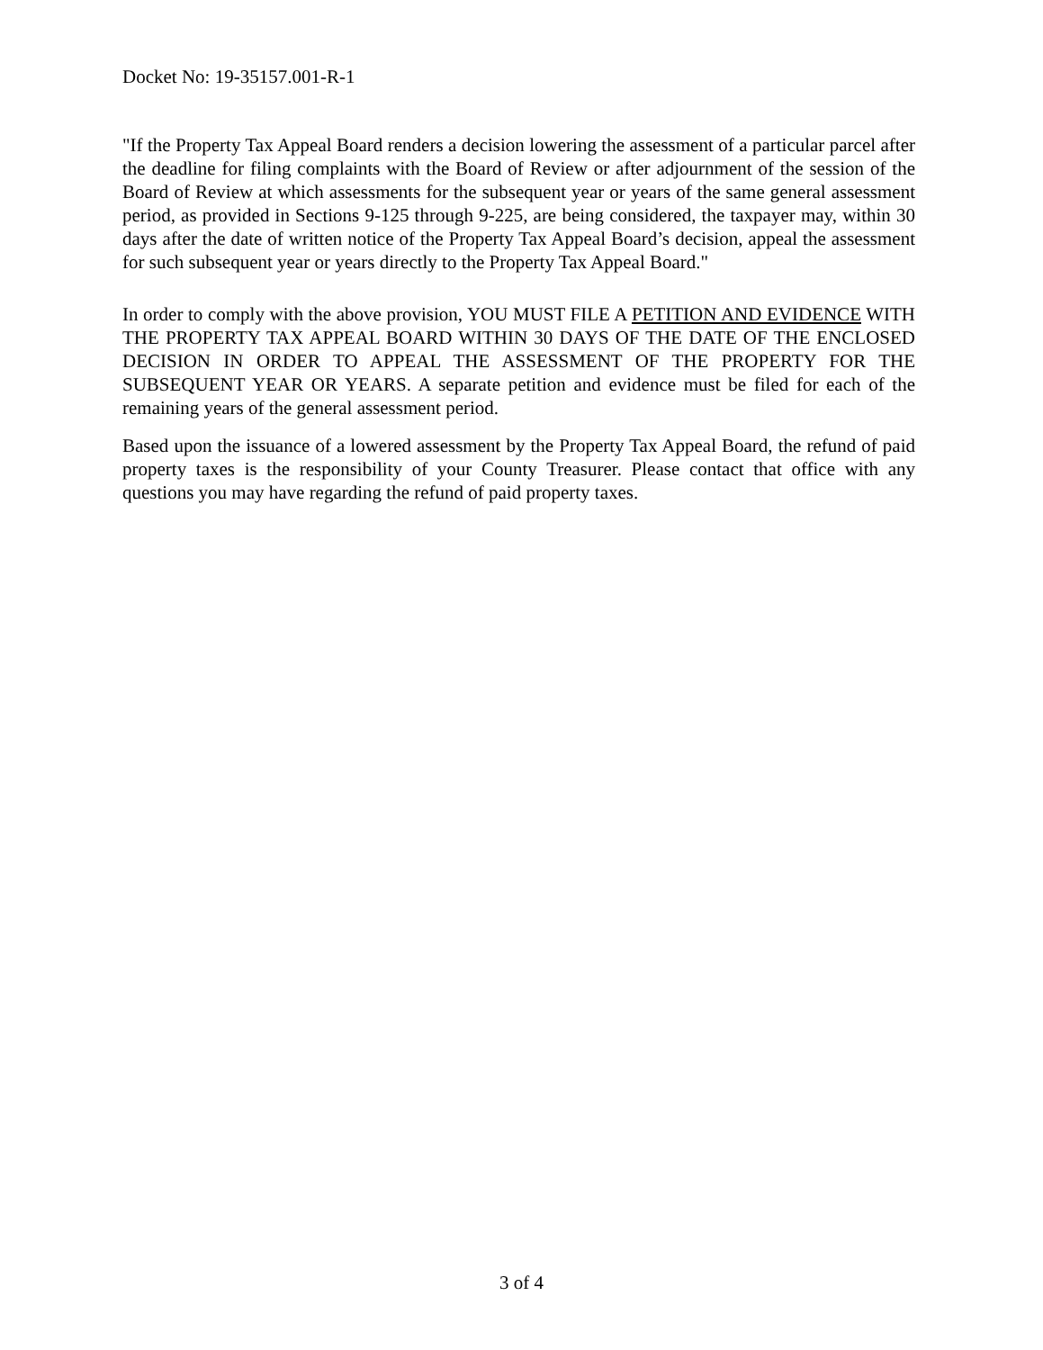Docket No: 19-35157.001-R-1
"If the Property Tax Appeal Board renders a decision lowering the assessment of a particular parcel after the deadline for filing complaints with the Board of Review or after adjournment of the session of the Board of Review at which assessments for the subsequent year or years of the same general assessment period, as provided in Sections 9-125 through 9-225, are being considered, the taxpayer may, within 30 days after the date of written notice of the Property Tax Appeal Board’s decision, appeal the assessment for such subsequent year or years directly to the Property Tax Appeal Board."
In order to comply with the above provision, YOU MUST FILE A PETITION AND EVIDENCE WITH THE PROPERTY TAX APPEAL BOARD WITHIN 30 DAYS OF THE DATE OF THE ENCLOSED DECISION IN ORDER TO APPEAL THE ASSESSMENT OF THE PROPERTY FOR THE SUBSEQUENT YEAR OR YEARS. A separate petition and evidence must be filed for each of the remaining years of the general assessment period.
Based upon the issuance of a lowered assessment by the Property Tax Appeal Board, the refund of paid property taxes is the responsibility of your County Treasurer. Please contact that office with any questions you may have regarding the refund of paid property taxes.
3 of 4